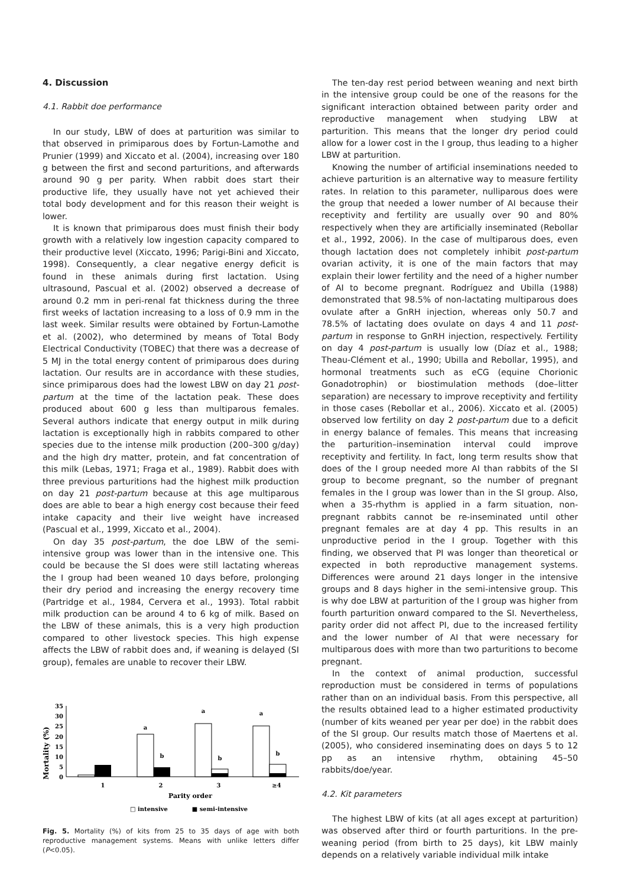4. Discussion
4.1. Rabbit doe performance
In our study, LBW of does at parturition was similar to that observed in primiparous does by Fortun-Lamothe and Prunier (1999) and Xiccato et al. (2004), increasing over 180 g between the first and second parturitions, and afterwards around 90 g per parity. When rabbit does start their productive life, they usually have not yet achieved their total body development and for this reason their weight is lower.
It is known that primiparous does must finish their body growth with a relatively low ingestion capacity compared to their productive level (Xiccato, 1996; Parigi-Bini and Xiccato, 1998). Consequently, a clear negative energy deficit is found in these animals during first lactation. Using ultrasound, Pascual et al. (2002) observed a decrease of around 0.2 mm in peri-renal fat thickness during the three first weeks of lactation increasing to a loss of 0.9 mm in the last week. Similar results were obtained by Fortun-Lamothe et al. (2002), who determined by means of Total Body Electrical Conductivity (TOBEC) that there was a decrease of 5 MJ in the total energy content of primiparous does during lactation. Our results are in accordance with these studies, since primiparous does had the lowest LBW on day 21 post-partum at the time of the lactation peak. These does produced about 600 g less than multiparous females. Several authors indicate that energy output in milk during lactation is exceptionally high in rabbits compared to other species due to the intense milk production (200–300 g/day) and the high dry matter, protein, and fat concentration of this milk (Lebas, 1971; Fraga et al., 1989). Rabbit does with three previous parturitions had the highest milk production on day 21 post-partum because at this age multiparous does are able to bear a high energy cost because their feed intake capacity and their live weight have increased (Pascual et al., 1999, Xiccato et al., 2004).
On day 35 post-partum, the doe LBW of the semi-intensive group was lower than in the intensive one. This could be because the SI does were still lactating whereas the I group had been weaned 10 days before, prolonging their dry period and increasing the energy recovery time (Partridge et al., 1984, Cervera et al., 1993). Total rabbit milk production can be around 4 to 6 kg of milk. Based on the LBW of these animals, this is a very high production compared to other livestock species. This high expense affects the LBW of rabbit does and, if weaning is delayed (SI group), females are unable to recover their LBW.
Mortality (%)
35
30
25
20
15
10
5
0
a
a
a
b
b
b
1
2
3
≥4
Parity order
□ intensive
■ semi-intensive
Fig. 5. Mortality (%) of kits from 25 to 35 days of age with both reproductive management systems. Means with unlike letters differ (P<0.05).
The ten-day rest period between weaning and next birth in the intensive group could be one of the reasons for the significant interaction obtained between parity order and reproductive management when studying LBW at parturition. This means that the longer dry period could allow for a lower cost in the I group, thus leading to a higher LBW at parturition.
Knowing the number of artificial inseminations needed to achieve parturition is an alternative way to measure fertility rates. In relation to this parameter, nulliparous does were the group that needed a lower number of AI because their receptivity and fertility are usually over 90 and 80% respectively when they are artificially inseminated (Rebollar et al., 1992, 2006). In the case of multiparous does, even though lactation does not completely inhibit post-partum ovarian activity, it is one of the main factors that may explain their lower fertility and the need of a higher number of AI to become pregnant. Rodríguez and Ubilla (1988) demonstrated that 98.5% of non-lactating multiparous does ovulate after a GnRH injection, whereas only 50.7 and 78.5% of lactating does ovulate on days 4 and 11 post-partum in response to GnRH injection, respectively. Fertility on day 4 post-partum is usually low (Díaz et al., 1988; Theau-Clément et al., 1990; Ubilla and Rebollar, 1995), and hormonal treatments such as eCG (equine Chorionic Gonadotrophin) or biostimulation methods (doe–litter separation) are necessary to improve receptivity and fertility in those cases (Rebollar et al., 2006). Xiccato et al. (2005) observed low fertility on day 2 post-partum due to a deficit in energy balance of females. This means that increasing the parturition–insemination interval could improve receptivity and fertility. In fact, long term results show that does of the I group needed more AI than rabbits of the SI group to become pregnant, so the number of pregnant females in the I group was lower than in the SI group. Also, when a 35-rhythm is applied in a farm situation, non-pregnant rabbits cannot be re-inseminated until other pregnant females are at day 4 pp. This results in an unproductive period in the I group. Together with this finding, we observed that PI was longer than theoretical or expected in both reproductive management systems. Differences were around 21 days longer in the intensive groups and 8 days higher in the semi-intensive group. This is why doe LBW at parturition of the I group was higher from fourth parturition onward compared to the SI. Nevertheless, parity order did not affect PI, due to the increased fertility and the lower number of AI that were necessary for multiparous does with more than two parturitions to become pregnant.
In the context of animal production, successful reproduction must be considered in terms of populations rather than on an individual basis. From this perspective, all the results obtained lead to a higher estimated productivity (number of kits weaned per year per doe) in the rabbit does of the SI group. Our results match those of Maertens et al. (2005), who considered inseminating does on days 5 to 12 pp as an intensive rhythm, obtaining 45–50 rabbits/doe/year.
4.2. Kit parameters
The highest LBW of kits (at all ages except at parturition) was observed after third or fourth parturitions. In the pre-weaning period (from birth to 25 days), kit LBW mainly depends on a relatively variable individual milk intake